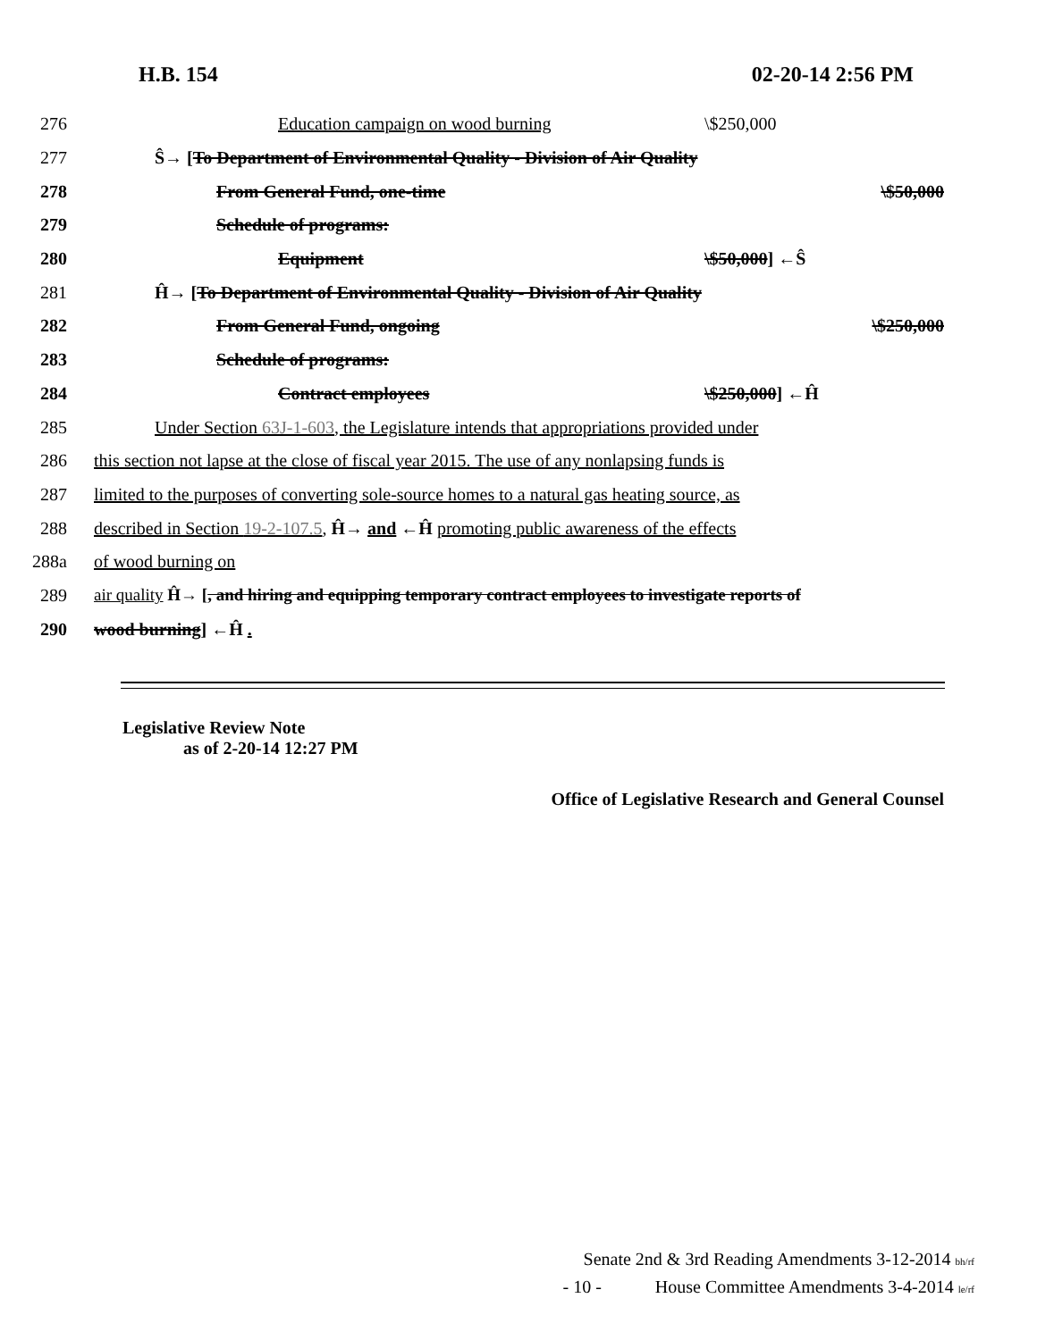H.B. 154 02-20-14 2:56 PM
276 Education campaign on wood burning \$250,000
277 Ŝ→ [To Department of Environmental Quality - Division of Air Quality
278 From General Fund, one-time \$50,000
279 Schedule of programs:
280 Equipment \$50,000] ←Ŝ
281 Ĥ→ [To Department of Environmental Quality - Division of Air Quality
282 From General Fund, ongoing \$250,000
283 Schedule of programs:
284 Contract employees \$250,000] ←Ĥ
285 Under Section 63J-1-603, the Legislature intends that appropriations provided under
286 this section not lapse at the close of fiscal year 2015. The use of any nonlapsing funds is
287 limited to the purposes of converting sole-source homes to a natural gas heating source, as
288 described in Section 19-2-107.5, Ĥ→ and ←Ĥ promoting public awareness of the effects
288a of wood burning on
289 air quality Ĥ→ [, and hiring and equipping temporary contract employees to investigate reports of
290 wood burning] ←Ĥ .
Legislative Review Note
as of 2-20-14 12:27 PM
Office of Legislative Research and General Counsel
Senate 2nd & 3rd Reading Amendments 3-12-2014 bh/rf
- 10 - House Committee Amendments 3-4-2014 le/rf